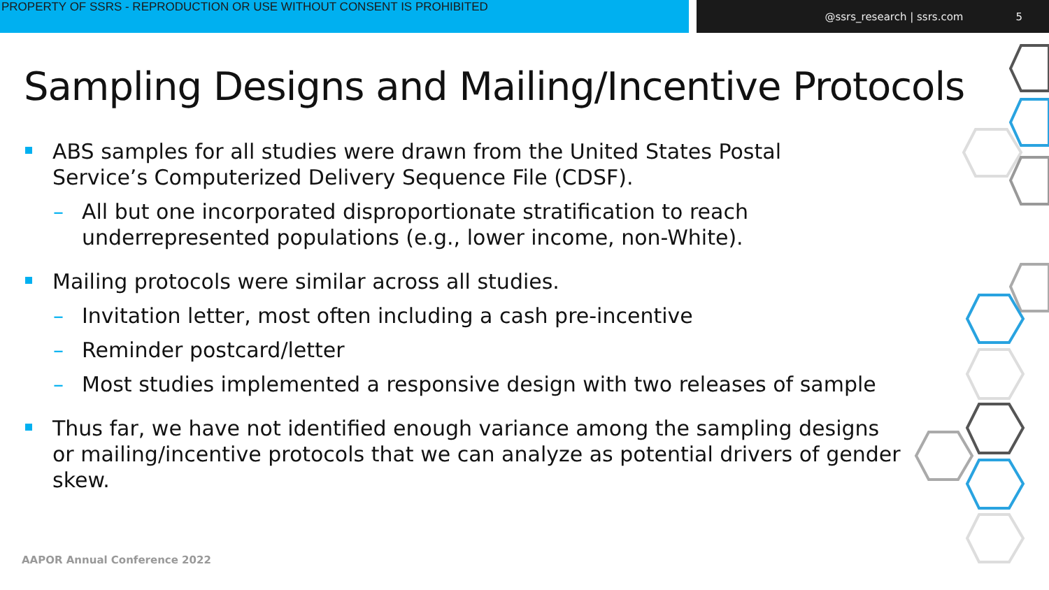PROPERTY OF SSRS - REPRODUCTION OR USE WITHOUT CONSENT IS PROHIBITED @ssrs_research | ssrs.com 5
Sampling Designs and Mailing/Incentive Protocols
ABS samples for all studies were drawn from the United States Postal Service’s Computerized Delivery Sequence File (CDSF).
– All but one incorporated disproportionate stratification to reach underrepresented populations (e.g., lower income, non-White).
Mailing protocols were similar across all studies.
– Invitation letter, most often including a cash pre-incentive
– Reminder postcard/letter
– Most studies implemented a responsive design with two releases of sample
Thus far, we have not identified enough variance among the sampling designs or mailing/incentive protocols that we can analyze as potential drivers of gender skew.
AAPOR Annual Conference 2022